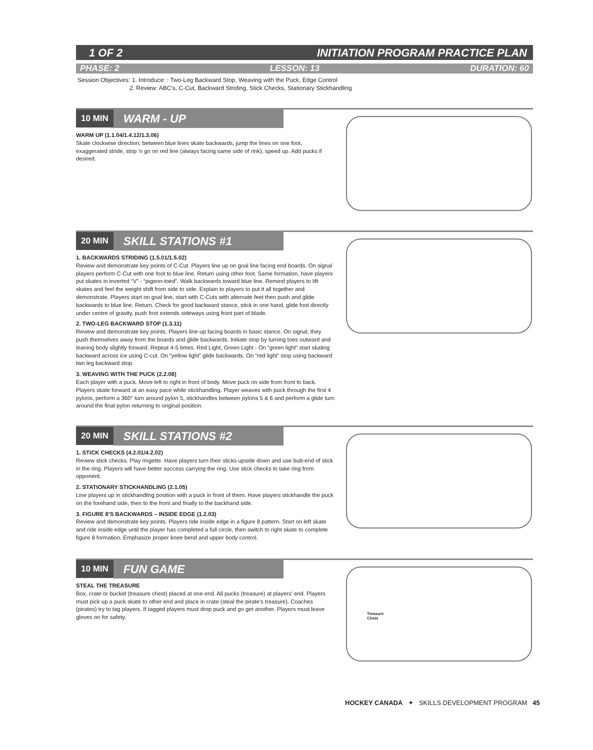1 OF 2 INITIATION PROGRAM PRACTICE PLAN
PHASE: 2 LESSON: 13 DURATION: 60
Session Objectives: 1. Introduce: : Two-Leg Backward Stop, Weaving with the Puck, Edge Control
2. Review: ABC’s, C-Cut, Backward Striding, Stick Checks, Stationary Stickhandling
10 MIN WARM - UP
WARM UP (1.1.04/1.4.12/1.3.06)
Skate clockwise direction; between blue lines skate backwards, jump the lines on one foot, exaggerated stride, stop ‘n go on red line (always facing same side of rink), speed up. Add pucks if desired.
20 MIN SKILL STATIONS #1
1. BACKWARDS STRIDING (1.5.01/1.5.02)
Review and demonstrate key points of C-Cut. Players line up on goal line facing end boards. On signal players perform C-Cut with one foot to blue line. Return using other foot. Same formation, have players put skates in inverted “V” - “pigeon-toed”. Walk backwards toward blue line. Remind players to lift skates and feel the weight shift from side to side. Explain to players to put it all together and demonstrate. Players start on goal line, start with C-Cuts with alternate feet then push and glide backwards to blue line. Return. Check for good backward stance, stick in one hand, glide foot directly under centre of gravity, push foot extends sideways using front part of blade.
2. TWO-LEG BACKWARD STOP (1.3.11)
Review and demonstrate key points. Players line-up facing boards in basic stance. On signal, they push themselves away from the boards and glide backwards. Initiate stop by turning toes outward and leaning body slightly forward. Repeat 4-5 times. Red Light, Green Light - On “green light” start skating backward across ice using C-cut. On “yellow light” glide backwards. On “red light” stop using backward two leg backward stop.
3. WEAVING WITH THE PUCK (2.2.08)
Each player with a puck. Move left to right in front of body. Move puck on side from front to back. Players skate forward at an easy pace while stickhandling. Player weaves with puck through the first 4 pylons, perform a 360° turn around pylon 5, stickhandles between pylons 5 & 6 and perform a glide turn around the final pylon returning to original position.
20 MIN SKILL STATIONS #2
1. STICK CHECKS (4.2.01/4.2.02)
Review stick checks. Play ringette. Have players turn their sticks upside down and use butt-end of stick in the ring. Players will have better success carrying the ring. Use stick checks to take ring from opponent.
2. STATIONARY STICKHANDLING (2.1.05)
Line players up in stickhandling position with a puck in front of them. Have players stickhandle the puck on the forehand side, then to the front and finally to the backhand side.
3. FIGURE 8’S BACKWARDS – INSIDE EDGE (1.2.03)
Review and demonstrate key points. Players ride inside edge in a figure 8 pattern. Start on left skate and ride inside edge until the player has completed a full circle, then switch to right skate to complete figure 8 formation. Emphasize proper knee bend and upper body control.
10 MIN FUN GAME
Treasure
Chest
STEAL THE TREASURE
Box, crate or bucket (treasure chest) placed at one end. All pucks (treasure) at players’ end. Players must pick up a puck skate to other end and place in crate (steal the pirate’s treasure). Coaches (pirates) try to tag players. If tagged players must drop puck and go get another. Players must leave gloves on for safety.
HOCKEY CANADA ✦ SKILLS DEVELOPMENT PROGRAM 45